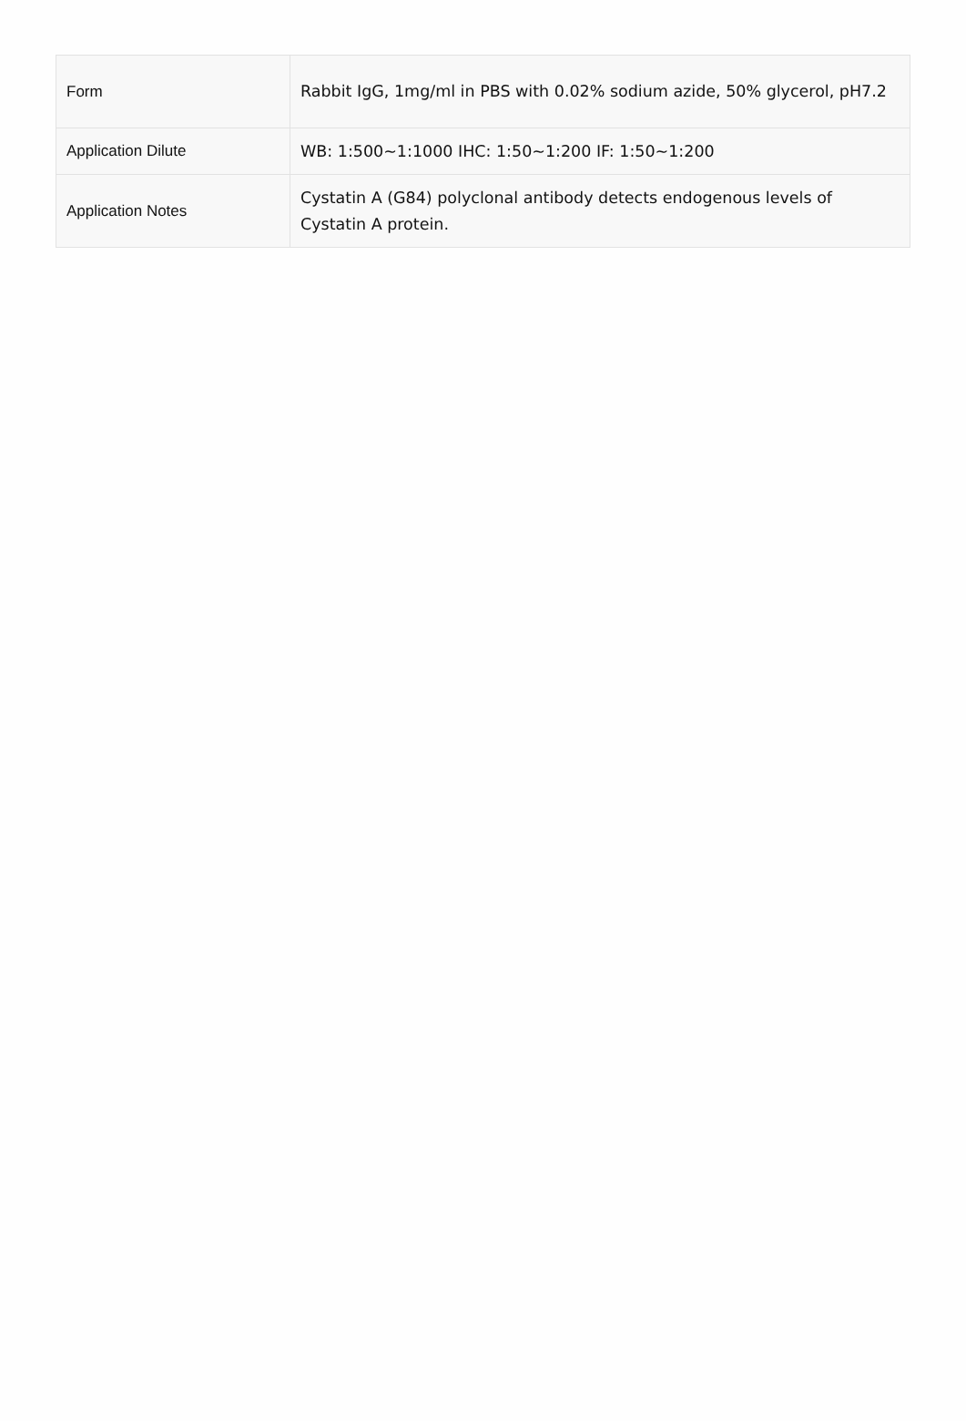| Form | Rabbit IgG, 1mg/ml in PBS with 0.02% sodium azide, 50% glycerol, pH7.2 |
| Application Dilute | WB: 1:500~1:1000 IHC: 1:50~1:200 IF: 1:50~1:200 |
| Application Notes | Cystatin A (G84) polyclonal antibody detects endogenous levels of Cystatin A protein. |